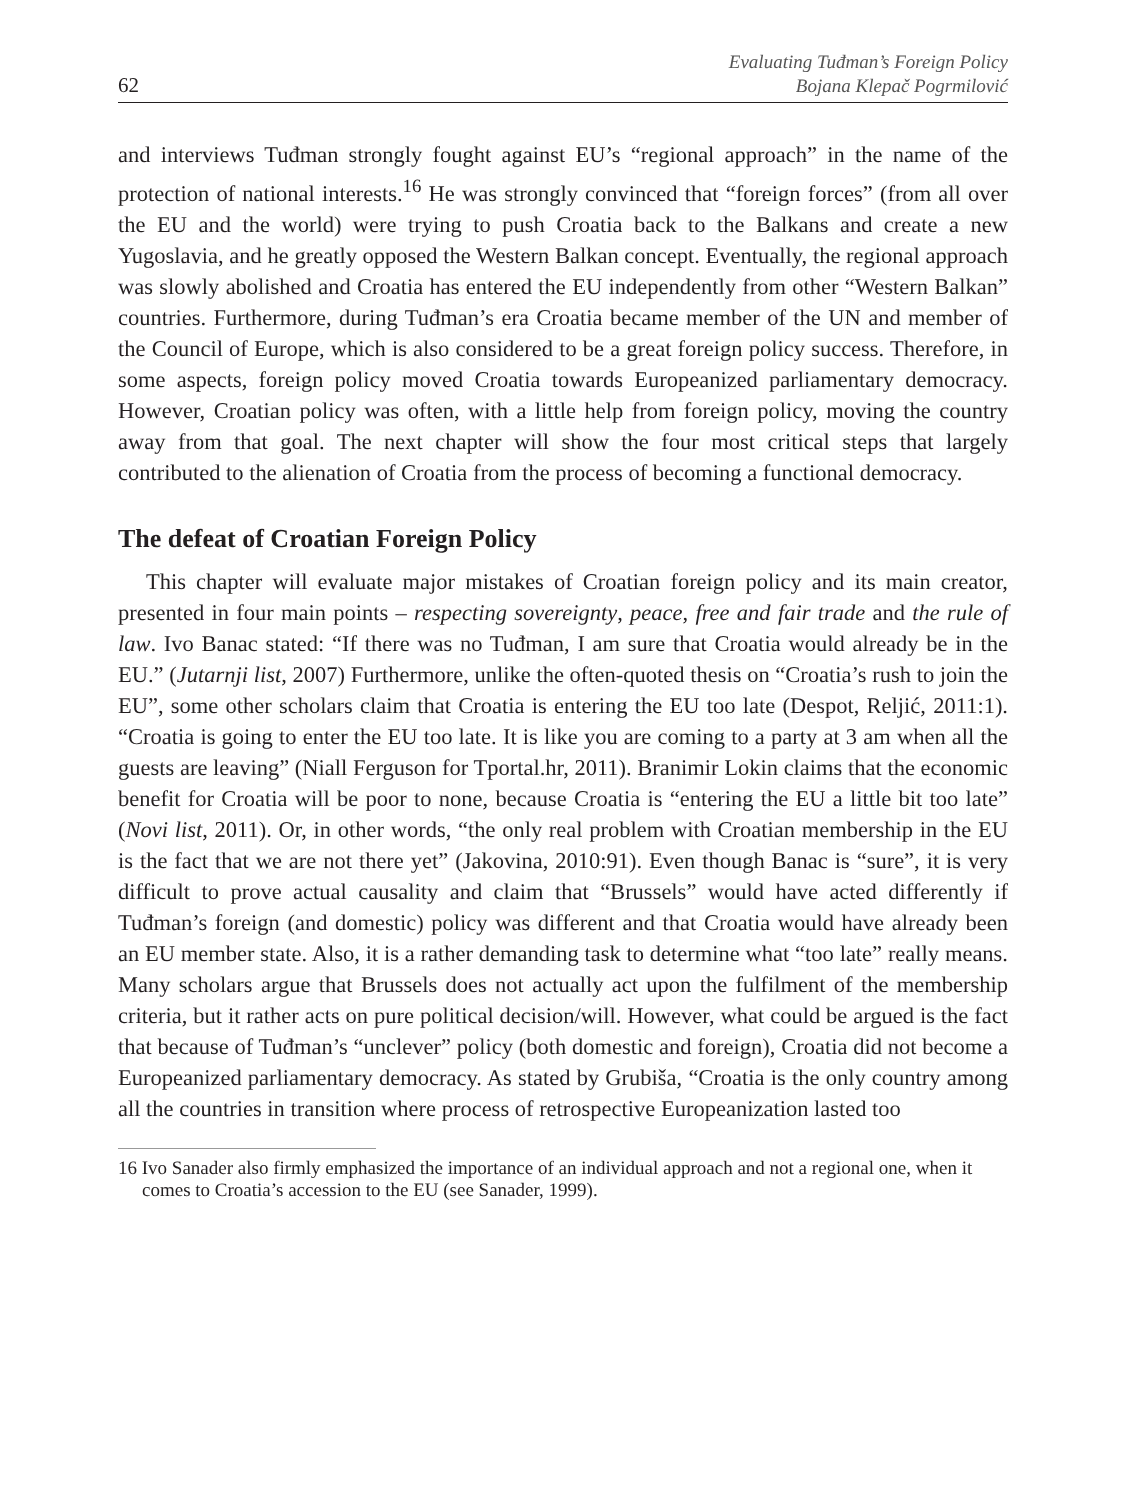62
Evaluating Tuđman’s Foreign Policy
Bojana Klepač Pogrmilović
and interviews Tuđman strongly fought against EU’s “regional approach” in the name of the protection of national interests.<sup>16</sup> He was strongly convinced that “foreign forces” (from all over the EU and the world) were trying to push Croatia back to the Balkans and create a new Yugoslavia, and he greatly opposed the Western Balkan concept. Eventually, the regional approach was slowly abolished and Croatia has entered the EU independently from other “Western Balkan” countries. Furthermore, during Tuđman’s era Croatia became member of the UN and member of the Council of Europe, which is also considered to be a great foreign policy success. Therefore, in some aspects, foreign policy moved Croatia towards Europeanized parliamentary democracy. However, Croatian policy was often, with a little help from foreign policy, moving the country away from that goal. The next chapter will show the four most critical steps that largely contributed to the alienation of Croatia from the process of becoming a functional democracy.
The defeat of Croatian Foreign Policy
This chapter will evaluate major mistakes of Croatian foreign policy and its main creator, presented in four main points – respecting sovereignty, peace, free and fair trade and the rule of law. Ivo Banac stated: “If there was no Tuđman, I am sure that Croatia would already be in the EU.” (Jutarnji list, 2007) Furthermore, unlike the often-quoted thesis on “Croatia’s rush to join the EU”, some other scholars claim that Croatia is entering the EU too late (Despot, Reljić, 2011:1). “Croatia is going to enter the EU too late. It is like you are coming to a party at 3 am when all the guests are leaving” (Niall Ferguson for Tportal.hr, 2011). Branimir Lokin claims that the economic benefit for Croatia will be poor to none, because Croatia is “entering the EU a little bit too late” (Novi list, 2011). Or, in other words, “the only real problem with Croatian membership in the EU is the fact that we are not there yet” (Jakovina, 2010:91). Even though Banac is “sure”, it is very difficult to prove actual causality and claim that “Brussels” would have acted differently if Tuđman’s foreign (and domestic) policy was different and that Croatia would have already been an EU member state. Also, it is a rather demanding task to determine what “too late” really means. Many scholars argue that Brussels does not actually act upon the fulfilment of the membership criteria, but it rather acts on pure political decision/will. However, what could be argued is the fact that because of Tuđman’s “unclever” policy (both domestic and foreign), Croatia did not become a Europeanized parliamentary democracy. As stated by Grubiša, “Croatia is the only country among all the countries in transition where process of retrospective Europeanization lasted too
16 Ivo Sanader also firmly emphasized the importance of an individual approach and not a regional one, when it comes to Croatia’s accession to the EU (see Sanader, 1999).